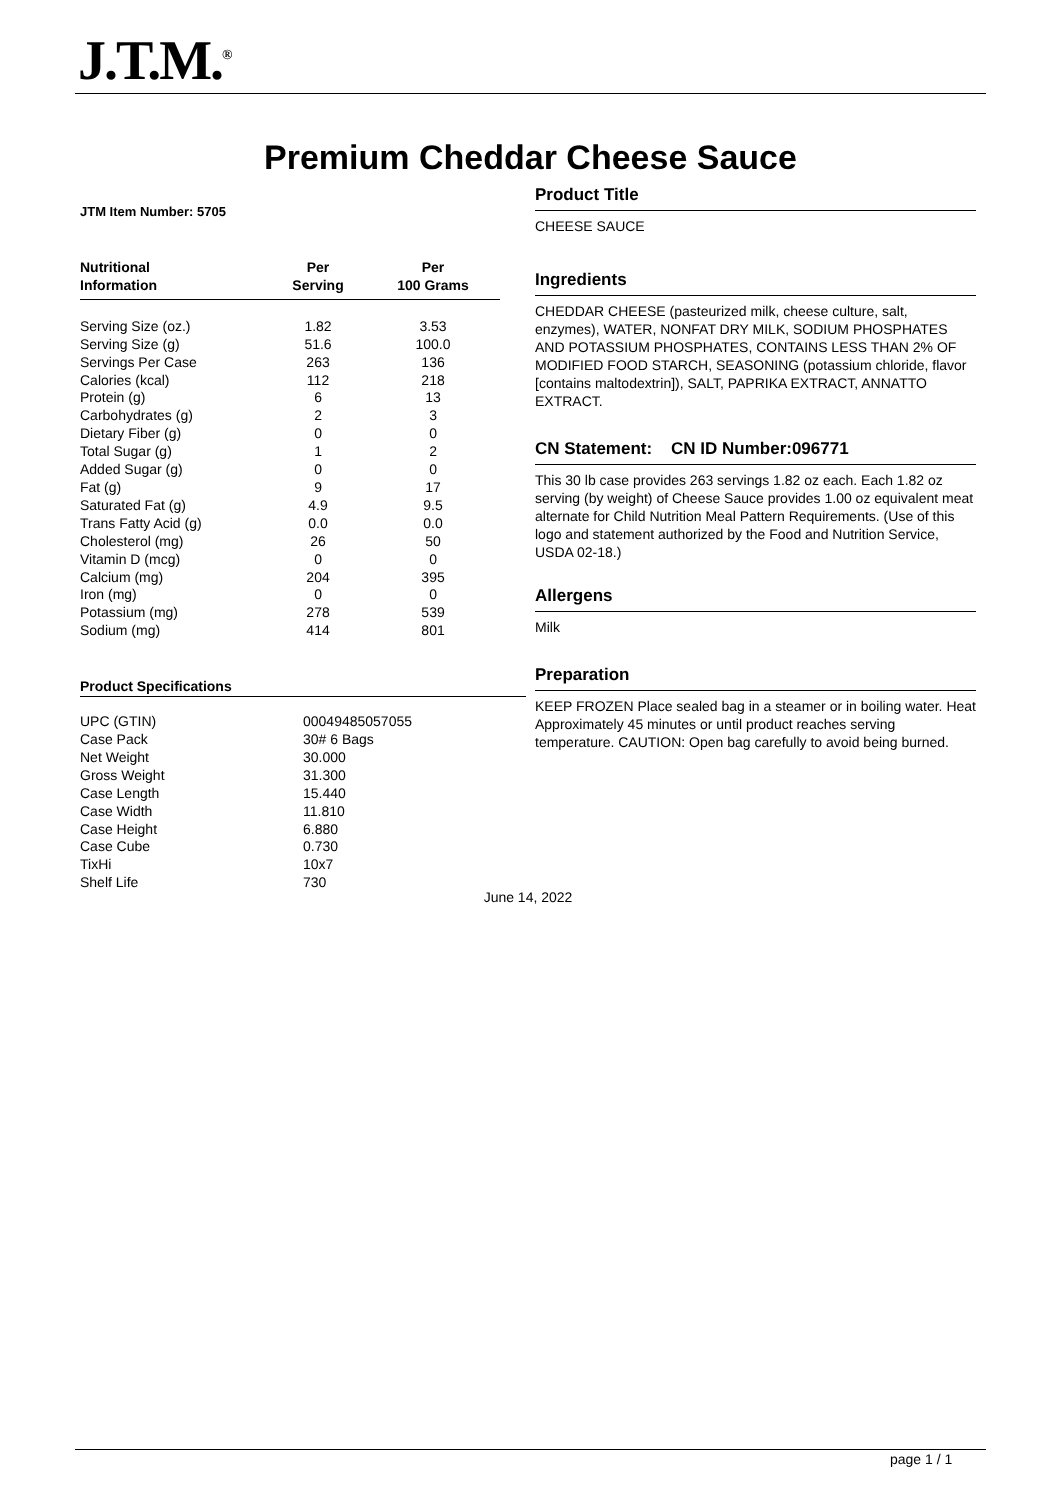J.T.M.<sup>®</sup>
Premium Cheddar Cheese Sauce
JTM Item Number: 5705
| Nutritional Information | Per Serving | Per 100 Grams |
| --- | --- | --- |
| Serving Size (oz.) | 1.82 | 3.53 |
| Serving Size (g) | 51.6 | 100.0 |
| Servings Per Case | 263 | 136 |
| Calories (kcal) | 112 | 218 |
| Protein (g) | 6 | 13 |
| Carbohydrates (g) | 2 | 3 |
| Dietary Fiber (g) | 0 | 0 |
| Total Sugar (g) | 1 | 2 |
| Added Sugar (g) | 0 | 0 |
| Fat (g) | 9 | 17 |
| Saturated Fat (g) | 4.9 | 9.5 |
| Trans Fatty Acid (g) | 0.0 | 0.0 |
| Cholesterol (mg) | 26 | 50 |
| Vitamin D (mcg) | 0 | 0 |
| Calcium (mg) | 204 | 395 |
| Iron (mg) | 0 | 0 |
| Potassium (mg) | 278 | 539 |
| Sodium (mg) | 414 | 801 |
Product Specifications
| UPC (GTIN) | 00049485057055 |
| Case Pack | 30# 6 Bags |
| Net Weight | 30.000 |
| Gross Weight | 31.300 |
| Case Length | 15.440 |
| Case Width | 11.810 |
| Case Height | 6.880 |
| Case Cube | 0.730 |
| TixHi | 10x7 |
| Shelf Life | 730 |
Product Title
CHEESE SAUCE
Ingredients
CHEDDAR CHEESE (pasteurized milk, cheese culture, salt, enzymes), WATER, NONFAT DRY MILK, SODIUM PHOSPHATES AND POTASSIUM PHOSPHATES, CONTAINS LESS THAN 2% OF MODIFIED FOOD STARCH, SEASONING (potassium chloride, flavor [contains maltodextrin]), SALT, PAPRIKA EXTRACT, ANNATTO EXTRACT.
CN Statement: CN ID Number:096771
This 30 lb case provides 263 servings 1.82 oz each. Each 1.82 oz serving (by weight) of Cheese Sauce provides 1.00 oz equivalent meat alternate for Child Nutrition Meal Pattern Requirements. (Use of this logo and statement authorized by the Food and Nutrition Service, USDA 02-18.)
Allergens
Milk
Preparation
KEEP FROZEN Place sealed bag in a steamer or in boiling water. Heat Approximately 45 minutes or until product reaches serving temperature. CAUTION: Open bag carefully to avoid being burned.
June 14, 2022
page 1 / 1